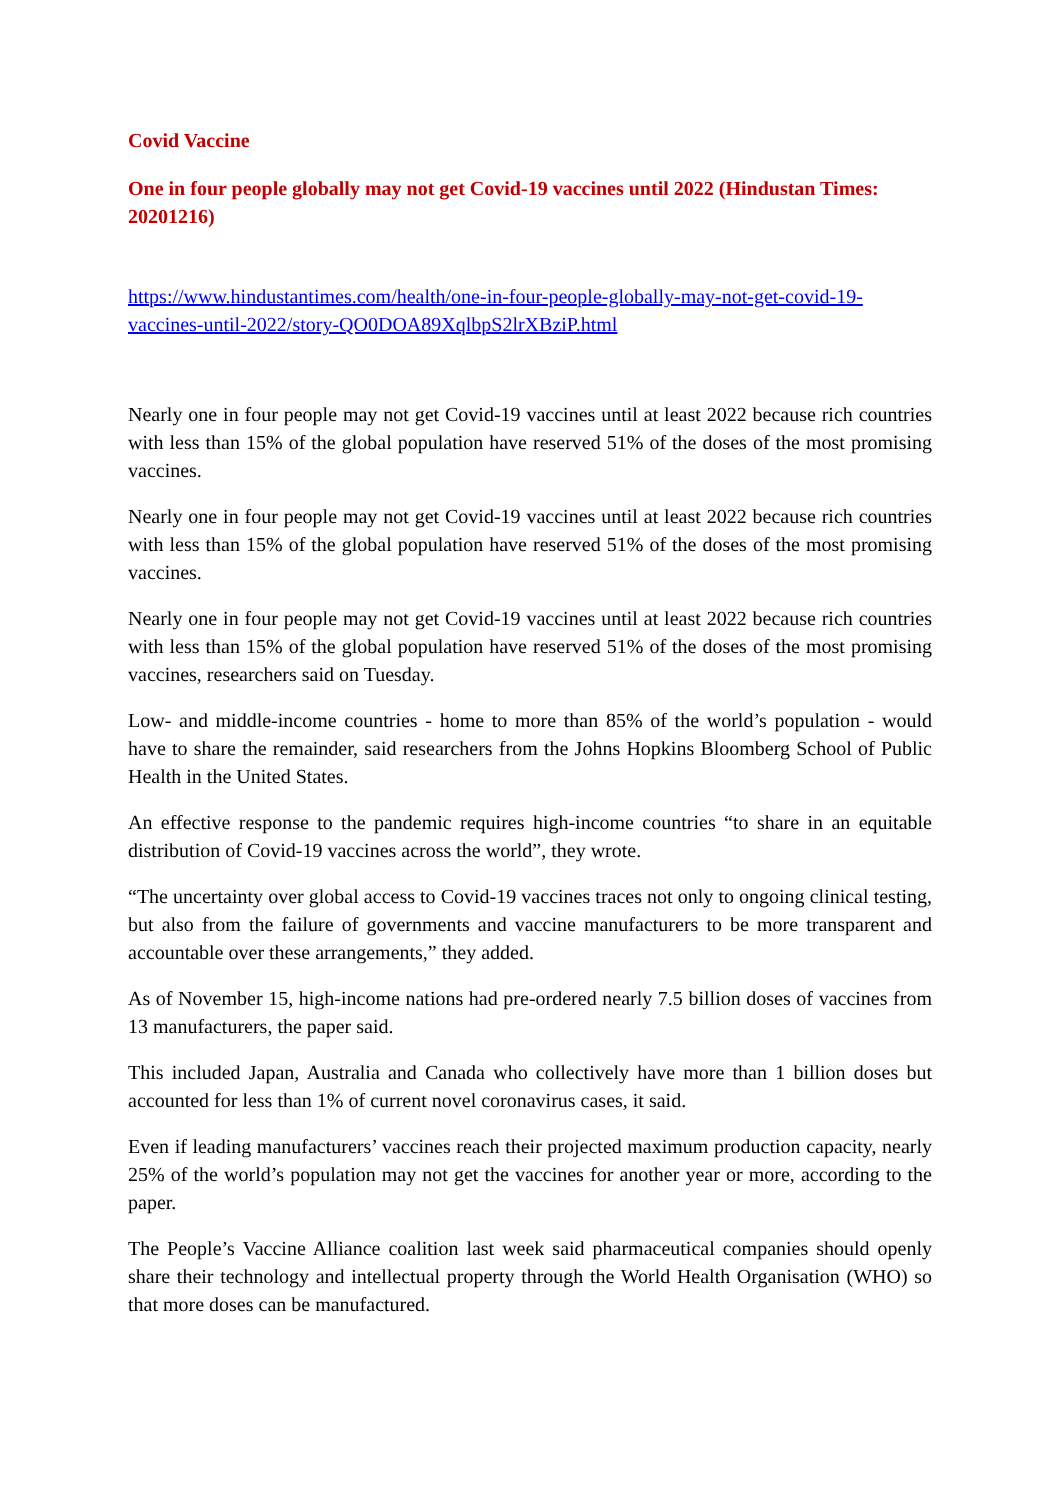Covid Vaccine
One in four people globally may not get Covid-19 vaccines until 2022 (Hindustan Times: 20201216)
https://www.hindustantimes.com/health/one-in-four-people-globally-may-not-get-covid-19-vaccines-until-2022/story-QO0DOA89XqlbpS2lrXBziP.html
Nearly one in four people may not get Covid-19 vaccines until at least 2022 because rich countries with less than 15% of the global population have reserved 51% of the doses of the most promising vaccines.
Nearly one in four people may not get Covid-19 vaccines until at least 2022 because rich countries with less than 15% of the global population have reserved 51% of the doses of the most promising vaccines.
Nearly one in four people may not get Covid-19 vaccines until at least 2022 because rich countries with less than 15% of the global population have reserved 51% of the doses of the most promising vaccines, researchers said on Tuesday.
Low- and middle-income countries - home to more than 85% of the world’s population - would have to share the remainder, said researchers from the Johns Hopkins Bloomberg School of Public Health in the United States.
An effective response to the pandemic requires high-income countries “to share in an equitable distribution of Covid-19 vaccines across the world”, they wrote.
“The uncertainty over global access to Covid-19 vaccines traces not only to ongoing clinical testing, but also from the failure of governments and vaccine manufacturers to be more transparent and accountable over these arrangements,” they added.
As of November 15, high-income nations had pre-ordered nearly 7.5 billion doses of vaccines from 13 manufacturers, the paper said.
This included Japan, Australia and Canada who collectively have more than 1 billion doses but accounted for less than 1% of current novel coronavirus cases, it said.
Even if leading manufacturers’ vaccines reach their projected maximum production capacity, nearly 25% of the world’s population may not get the vaccines for another year or more, according to the paper.
The People’s Vaccine Alliance coalition last week said pharmaceutical companies should openly share their technology and intellectual property through the World Health Organisation (WHO) so that more doses can be manufactured.